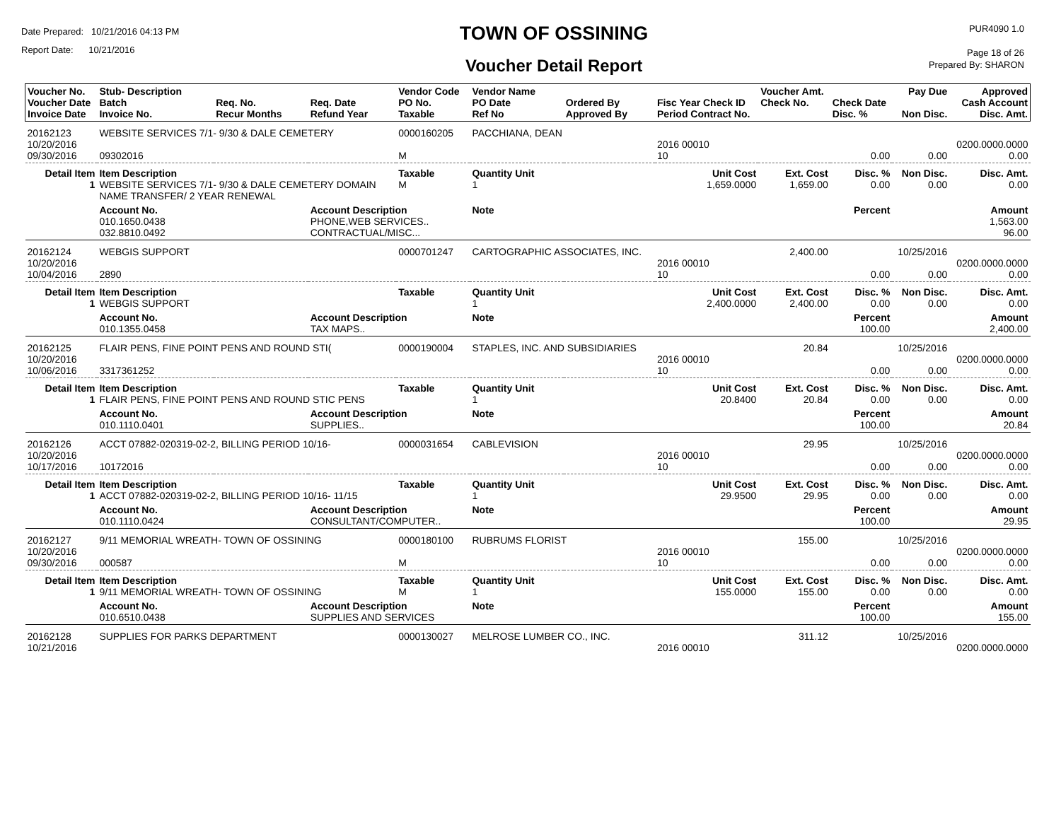Date Prepared: 10/21/2016 04:13 PM
Report Date: 10/21/2016
TOWN OF OSSINING
Voucher Detail Report
PUR4090 1.0
Page 18 of 26
Prepared By: SHARON
| Voucher No. Voucher Date Invoice Date | Stub- Description Batch Invoice No. | Req. No. Recur Months | Req. Date Refund Year | Vendor Code PO No. Taxable | Vendor Name PO Date Ref No | Ordered By Approved By | Fisc Year Check ID Period Contract No. | Voucher Amt. Check No. | Check Date Disc. % | Pay Due Non Disc. | Approved Cash Account Disc. Amt. |
| --- | --- | --- | --- | --- | --- | --- | --- | --- | --- | --- | --- |
| 20162123 10/20/2016 09/30/2016 | WEBSITE SERVICES 7/1- 9/30 & DALE CEMETERY 09302016 | | | 0000160205 M | PACCHIANA, DEAN | | 2016 00010 10 | | 0.00 | 0.00 | 0200.0000.0000 0.00 |
| Detail Item 1 | Item Description WEBSITE SERVICES 7/1- 9/30 & DALE CEMETERY DOMAIN NAME TRANSFER/ 2 YEAR RENEWAL | | | Taxable M | Quantity Unit 1 | | Unit Cost 1,659.0000 | Ext. Cost 1,659.00 | Disc. % 0.00 | Non Disc. 0.00 | Disc. Amt. 0.00 |
| | Account No. 010.1650.0438 032.8810.0492 | | Account Description PHONE,WEB SERVICES.. CONTRACTUAL/MISC... | | Note | | | | Percent | | Amount 1,563.00 96.00 |
| 20162124 10/20/2016 10/04/2016 | WEBGIS SUPPORT 2890 | | | 0000701247 | CARTOGRAPHIC ASSOCIATES, INC. | | 2016 00010 10 | 2,400.00 | 0.00 | 10/25/2016 0.00 | 0200.0000.0000 0.00 |
| Detail Item 1 | Item Description WEBGIS SUPPORT | | | Taxable | Quantity Unit 1 | | Unit Cost 2,400.0000 | Ext. Cost 2,400.00 | Disc. % 0.00 | Non Disc. 0.00 | Disc. Amt. 0.00 |
| | Account No. 010.1355.0458 | | Account Description TAX MAPS.. | | Note | | | | Percent 100.00 | | Amount 2,400.00 |
| 20162125 10/20/2016 10/06/2016 | FLAIR PENS, FINE POINT PENS AND ROUND STI( 3317361252 | | | 0000190004 | STAPLES, INC. AND SUBSIDIARIES | | 2016 00010 10 | 20.84 | 0.00 | 10/25/2016 0.00 | 0200.0000.0000 0.00 |
| Detail Item 1 | Item Description FLAIR PENS, FINE POINT PENS AND ROUND STIC PENS | | | Taxable | Quantity Unit 1 | | Unit Cost 20.8400 | Ext. Cost 20.84 | Disc. % 0.00 | Non Disc. 0.00 | Disc. Amt. 0.00 |
| | Account No. 010.1110.0401 | | Account Description SUPPLIES.. | | Note | | | | Percent 100.00 | | Amount 20.84 |
| 20162126 10/20/2016 10/17/2016 | ACCT 07882-020319-02-2, BILLING PERIOD 10/16- 10172016 | | | 0000031654 | CABLEVISION | | 2016 00010 10 | 29.95 | 0.00 | 10/25/2016 0.00 | 0200.0000.0000 0.00 |
| Detail Item 1 | Item Description ACCT 07882-020319-02-2, BILLING PERIOD 10/16- 11/15 | | | Taxable | Quantity Unit 1 | | Unit Cost 29.9500 | Ext. Cost 29.95 | Disc. % 0.00 | Non Disc. 0.00 | Disc. Amt. 0.00 |
| | Account No. 010.1110.0424 | | Account Description CONSULTANT/COMPUTER.. | | Note | | | | Percent 100.00 | | Amount 29.95 |
| 20162127 10/20/2016 09/30/2016 | 9/11 MEMORIAL WREATH- TOWN OF OSSINING 000587 | | | 0000180100 M | RUBRUMS FLORIST | | 2016 00010 10 | 155.00 | 0.00 | 10/25/2016 0.00 | 0200.0000.0000 0.00 |
| Detail Item 1 | Item Description 9/11 MEMORIAL WREATH- TOWN OF OSSINING | | | Taxable M | Quantity Unit 1 | | Unit Cost 155.0000 | Ext. Cost 155.00 | Disc. % 0.00 | Non Disc. 0.00 | Disc. Amt. 0.00 |
| | Account No. 010.6510.0438 | | Account Description SUPPLIES AND SERVICES | | Note | | | | Percent 100.00 | | Amount 155.00 |
| 20162128 10/21/2016 | SUPPLIES FOR PARKS DEPARTMENT | | | 0000130027 | MELROSE LUMBER CO., INC. | | 2016 00010 | 311.12 | | 10/25/2016 | 0200.0000.0000 |